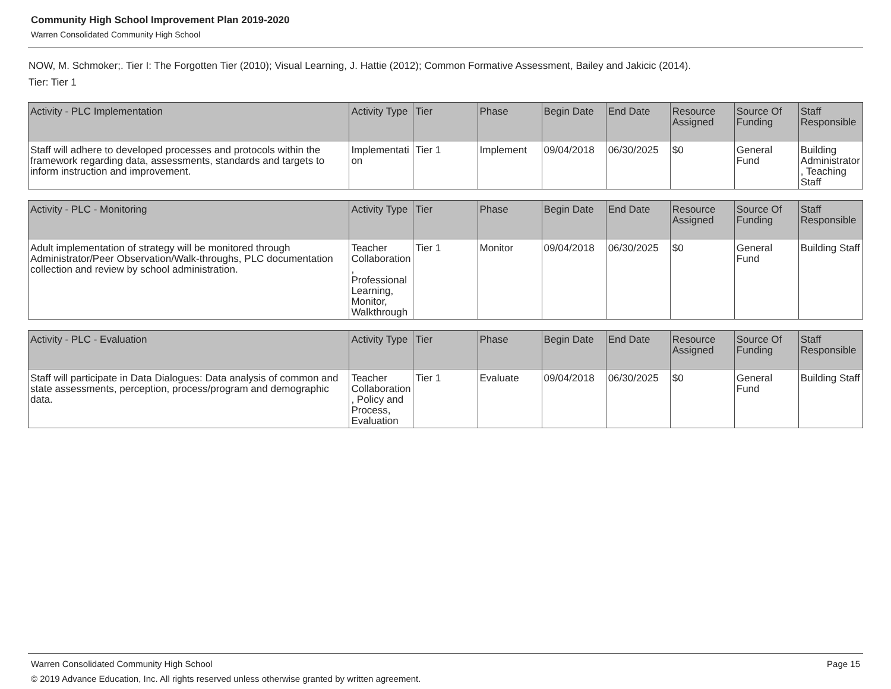Community High School Improvement Plan 2019-2020
Warren Consolidated Community High School
NOW, M. Schmoker;. Tier I: The Forgotten Tier (2010); Visual Learning, J. Hattie (2012); Common Formative Assessment, Bailey and Jakicic (2014).
Tier: Tier 1
| Activity - PLC Implementation | Activity Type | Tier | Phase | Begin Date | End Date | Resource Assigned | Source Of Funding | Staff Responsible |
| --- | --- | --- | --- | --- | --- | --- | --- | --- |
| Staff will adhere to developed processes and protocols within the framework regarding data, assessments, standards and targets to inform instruction and improvement. | Implementation | Tier 1 | Implement | 09/04/2018 | 06/30/2025 | $0 | General Fund | Building Administrator, Teaching Staff |
| Activity - PLC - Monitoring | Activity Type | Tier | Phase | Begin Date | End Date | Resource Assigned | Source Of Funding | Staff Responsible |
| --- | --- | --- | --- | --- | --- | --- | --- | --- |
| Adult implementation of strategy will be monitored through Administrator/Peer Observation/Walk-throughs, PLC documentation collection and review by school administration. | Teacher Collaboration, Professional Learning, Monitor, Walkthrough | Tier 1 | Monitor | 09/04/2018 | 06/30/2025 | $0 | General Fund | Building Staff |
| Activity - PLC - Evaluation | Activity Type | Tier | Phase | Begin Date | End Date | Resource Assigned | Source Of Funding | Staff Responsible |
| --- | --- | --- | --- | --- | --- | --- | --- | --- |
| Staff will participate in Data Dialogues: Data analysis of common and state assessments, perception, process/program and demographic data. | Teacher Collaboration, Policy and Process, Evaluation | Tier 1 | Evaluate | 09/04/2018 | 06/30/2025 | $0 | General Fund | Building Staff |
Warren Consolidated Community High School Page 15
© 2019 Advance Education, Inc. All rights reserved unless otherwise granted by written agreement.